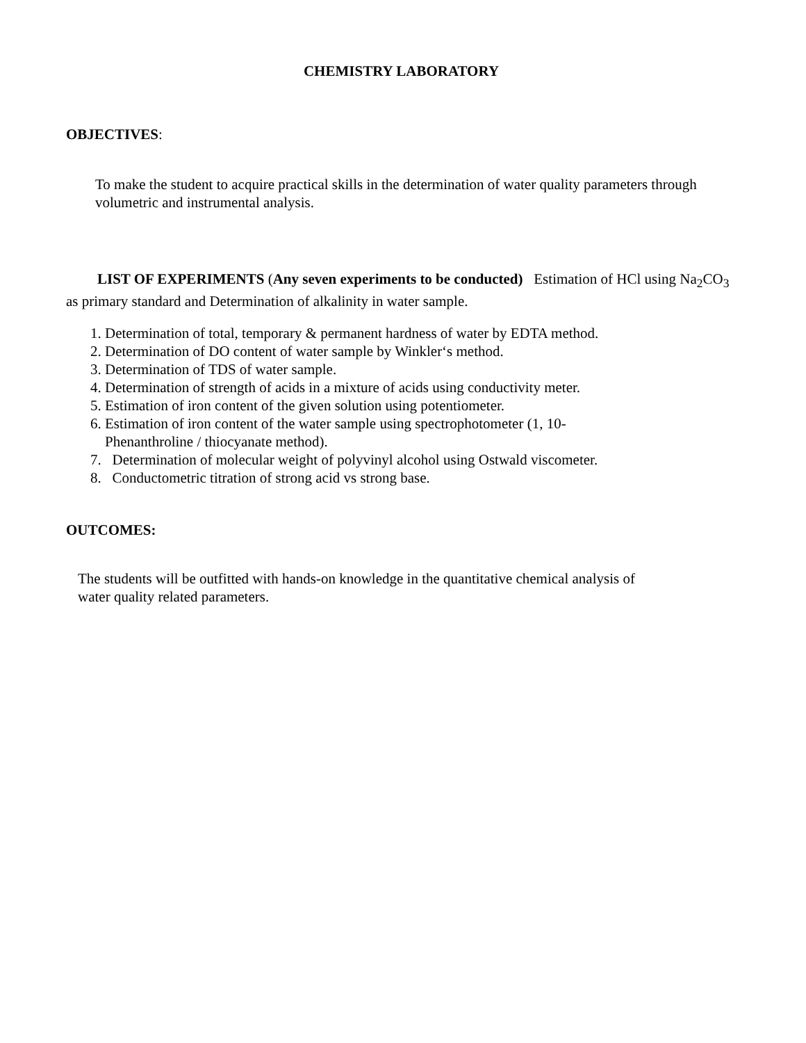CHEMISTRY LABORATORY
OBJECTIVES:
To make the student to acquire practical skills in the determination of water quality parameters through volumetric and instrumental analysis.
LIST OF EXPERIMENTS (Any seven experiments to be conducted) Estimation of HCl using Na<sub>2</sub>CO<sub>3</sub> as primary standard and Determination of alkalinity in water sample.
1. Determination of total, temporary & permanent hardness of water by EDTA method.
2. Determination of DO content of water sample by Winkler‘s method.
3. Determination of TDS of water sample.
4. Determination of strength of acids in a mixture of acids using conductivity meter.
5. Estimation of iron content of the given solution using potentiometer.
6. Estimation of iron content of the water sample using spectrophotometer (1, 10-
Phenanthroline / thiocyanate method).
7. Determination of molecular weight of polyvinyl alcohol using Ostwald viscometer.
8. Conductometric titration of strong acid vs strong base.
OUTCOMES:
The students will be outfitted with hands-on knowledge in the quantitative chemical analysis of
water quality related parameters.